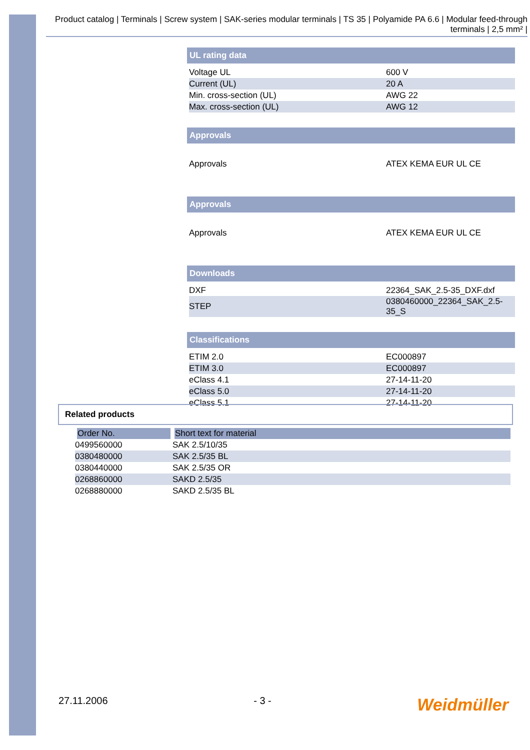Product catalog | Terminals | Screw system | SAK-series modular terminals | TS 35 | Polyamide PA 6.6 | Modular feed-through terminals | 2,5 mm² |
UL rating data
| Voltage UL | 600 V |
| Current (UL) | 20 A |
| Min. cross-section (UL) | AWG 22 |
| Max. cross-section (UL) | AWG 12 |
Approvals
| Approvals | ATEX KEMA EUR UL CE |
Approvals
| Approvals | ATEX KEMA EUR UL CE |
Downloads
| DXF | 22364_SAK_2.5-35_DXF.dxf |
| STEP | 0380460000_22364_SAK_2.5-35_S |
Classifications
| ETIM 2.0 | EC000897 |
| ETIM 3.0 | EC000897 |
| eClass 4.1 | 27-14-11-20 |
| eClass 5.0 | 27-14-11-20 |
| eClass 5.1 | 27-14-11-20 |
Related products
| Order No. | Short text for material |
| --- | --- |
| 0499560000 | SAK 2.5/10/35 |
| 0380480000 | SAK 2.5/35 BL |
| 0380440000 | SAK 2.5/35 OR |
| 0268860000 | SAKD 2.5/35 |
| 0268880000 | SAKD 2.5/35 BL |
27.11.2006 - 3 - Weidmüller